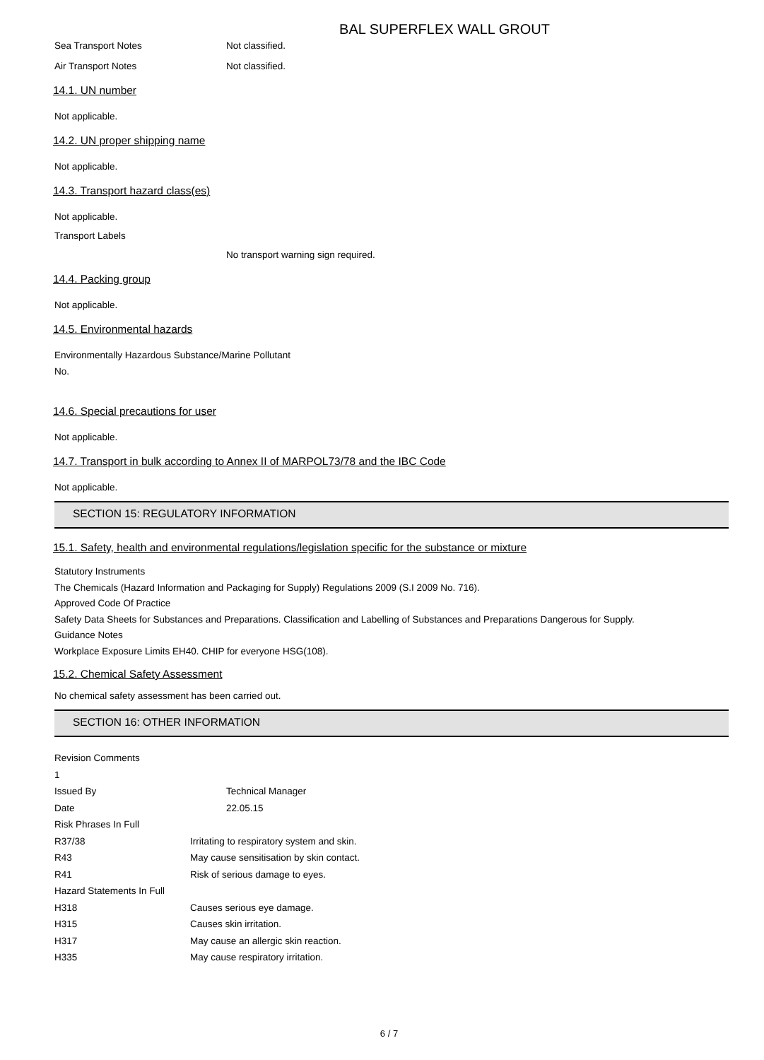BAL SUPERFLEX WALL GROUT
Sea Transport Notes Not classified.
Air Transport Notes Not classified.
14.1. UN number
Not applicable.
14.2. UN proper shipping name
Not applicable.
14.3. Transport hazard class(es)
Not applicable.
Transport Labels
No transport warning sign required.
14.4. Packing group
Not applicable.
14.5. Environmental hazards
Environmentally Hazardous Substance/Marine Pollutant
No.
14.6. Special precautions for user
Not applicable.
14.7. Transport in bulk according to Annex II of MARPOL73/78 and the IBC Code
Not applicable.
SECTION 15: REGULATORY INFORMATION
15.1. Safety, health and environmental regulations/legislation specific for the substance or mixture
Statutory Instruments
The Chemicals (Hazard Information and Packaging for Supply) Regulations 2009 (S.I 2009 No. 716).
Approved Code Of Practice
Safety Data Sheets for Substances and Preparations. Classification and Labelling of Substances and Preparations Dangerous for Supply.
Guidance Notes
Workplace Exposure Limits EH40. CHIP for everyone HSG(108).
15.2. Chemical Safety Assessment
No chemical safety assessment has been carried out.
SECTION 16: OTHER INFORMATION
Revision Comments
1
Issued By Technical Manager
Date 22.05.15
Risk Phrases In Full
R37/38 Irritating to respiratory system and skin.
R43 May cause sensitisation by skin contact.
R41 Risk of serious damage to eyes.
Hazard Statements In Full
H318 Causes serious eye damage.
H315 Causes skin irritation.
H317 May cause an allergic skin reaction.
H335 May cause respiratory irritation.
6 / 7